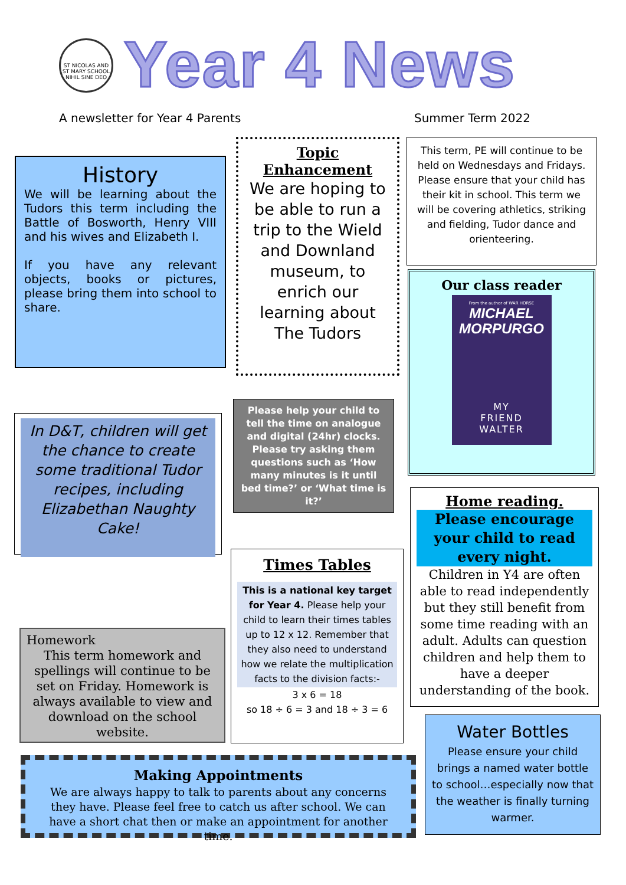ST NICOLAS AND ST MARY SCHOOL
NIHIL SINE DEO
Year 4 News
A newsletter for Year 4 Parents
Summer Term 2022
History
We will be learning about the Tudors this term including the Battle of Bosworth, Henry VIII and his wives and Elizabeth I.
If you have any relevant objects, books or pictures, please bring them into school to share.
Topic Enhancement
We are hoping to be able to run a trip to the Wield and Downland museum, to enrich our learning about The Tudors
This term, PE will continue to be held on Wednesdays and Fridays. Please ensure that your child has their kit in school. This term we will be covering athletics, striking and fielding, Tudor dance and orienteering.
Our class reader
From the author of WAR HORSE
MICHAEL MORPURGO
MY
FRIEND
WALTER
In D&T, children will get the chance to create some traditional Tudor recipes, including Elizabethan Naughty Cake!
Please help your child to tell the time on analogue and digital (24hr) clocks. Please try asking them questions such as ‘How many minutes is it until bed time?’ or ‘What time is it?’
Home reading.
Please encourage your child to read every night.
Children in Y4 are often able to read independently but they still benefit from some time reading with an adult. Adults can question children and help them to have a deeper understanding of the book.
Times Tables
This is a national key target for Year 4. Please help your child to learn their times tables up to 12 x 12. Remember that they also need to understand how we relate the multiplication facts to the division facts:-
3 x 6 = 18
so 18 ÷ 6 = 3 and 18 ÷ 3 = 6
Homework
This term homework and spellings will continue to be set on Friday. Homework is always available to view and download on the school website.
Water Bottles
Please ensure your child brings a named water bottle to school…especially now that the weather is finally turning warmer.
Making Appointments
We are always happy to talk to parents about any concerns they have. Please feel free to catch us after school. We can have a short chat then or make an appointment for another time.